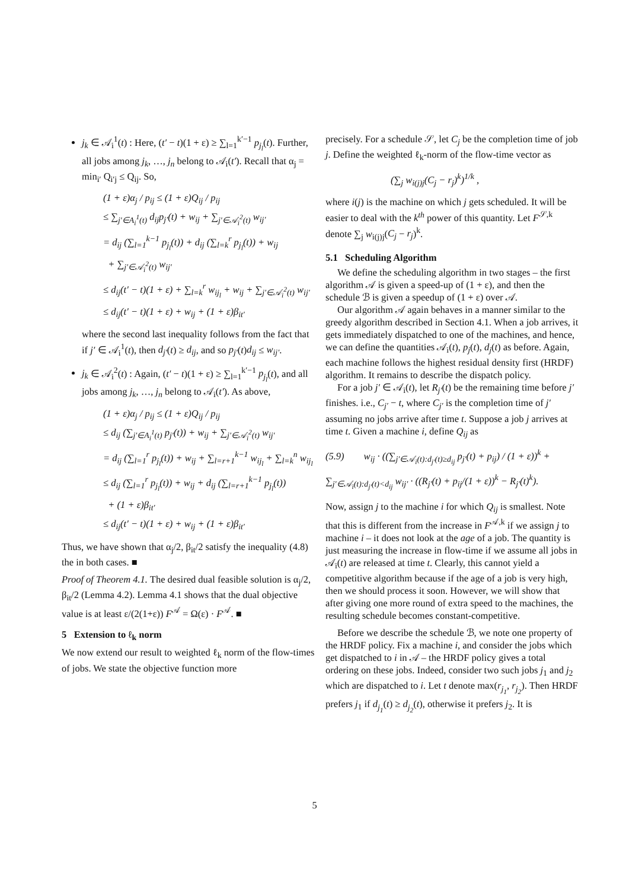j<sub>k</sub> ∈ 𝒜<sub>i</sub><sup>1</sup>(t) : Here, (t′ − t)(1 + ε) ≥ ∑<sub>l=1</sub><sup>k′−1</sup> p<sub>j<sub>l</sub></sub>(t). Further, all jobs among j<sub>k</sub>, …, j<sub>n</sub> belong to 𝒜<sub>i</sub>(t′). Recall that α<sub>j</sub> = min<sub>i′</sub> Q<sub>i′j</sub> ≤ Q<sub>ij</sub>. So,
(1 + ε)α<sub>j</sub> / p<sub>ij</sub> ≤ (1 + ε)Q<sub>ij</sub> / p<sub>ij</sub>
≤ ∑<sub>j′∈A<sub>i</sub><sup>1</sup>(t)</sub> d<sub>ij</sub>p<sub>j′</sub>(t) + w<sub>ij</sub> + ∑<sub>j′∈𝒜<sub>i</sub><sup>2</sup>(t)</sub> w<sub>ij′</sub>
= d<sub>ij</sub> (∑<sub>l=1</sub><sup>k−1</sup> p<sub>j<sub>l</sub></sub>(t)) + d<sub>ij</sub> (∑<sub>l=k</sub><sup>r</sup> p<sub>j<sub>l</sub></sub>(t)) + w<sub>ij</sub>
+ ∑<sub>j′∈𝒜<sub>i</sub><sup>2</sup>(t)</sub> w<sub>ij′</sub>
≤ d<sub>ij</sub>(t′ − t)(1 + ε) + ∑<sub>l=k</sub><sup>r</sup> w<sub>ij<sub>l</sub></sub> + w<sub>ij</sub> + ∑<sub>j′∈𝒜<sub>i</sub><sup>2</sup>(t)</sub> w<sub>ij′</sub>
≤ d<sub>ij</sub>(t′ − t)(1 + ε) + w<sub>ij</sub> + (1 + ε)β<sub>it′</sub>
where the second last inequality follows from the fact that if j′ ∈ 𝒜<sub>i</sub><sup>1</sup>(t), then d<sub>j′</sub>(t) ≥ d<sub>ij</sub>, and so p<sub>j′</sub>(t)d<sub>ij</sub> ≤ w<sub>ij′</sub>.
j<sub>k</sub> ∈ 𝒜<sub>i</sub><sup>2</sup>(t) : Again, (t′ − t)(1 + ε) ≥ ∑<sub>l=1</sub><sup>k′−1</sup> p<sub>j<sub>l</sub></sub>(t), and all jobs among j<sub>k</sub>, …, j<sub>n</sub> belong to 𝒜<sub>i</sub>(t′). As above,
(1 + ε)α<sub>j</sub> / p<sub>ij</sub> ≤ (1 + ε)Q<sub>ij</sub> / p<sub>ij</sub>
≤ d<sub>ij</sub> (∑<sub>j′∈A<sub>i</sub><sup>1</sup>(t)</sub> p<sub>j′</sub>(t)) + w<sub>ij</sub> + ∑<sub>j′∈𝒜<sub>i</sub><sup>2</sup>(t)</sub> w<sub>ij′</sub>
= d<sub>ij</sub> (∑<sub>l=1</sub><sup>r</sup> p<sub>j<sub>l</sub></sub>(t)) + w<sub>ij</sub> + ∑<sub>l=r+1</sub><sup>k−1</sup> w<sub>ij<sub>l</sub></sub> + ∑<sub>l=k</sub><sup>n</sup> w<sub>ij<sub>l</sub></sub>
≤ d<sub>ij</sub> (∑<sub>l=1</sub><sup>r</sup> p<sub>j<sub>l</sub></sub>(t)) + w<sub>ij</sub> + d<sub>ij</sub> (∑<sub>l=r+1</sub><sup>k−1</sup> p<sub>j<sub>l</sub></sub>(t))
+ (1 + ε)β<sub>it′</sub>
≤ d<sub>ij</sub>(t′ − t)(1 + ε) + w<sub>ij</sub> + (1 + ε)β<sub>it′</sub>
Thus, we have shown that α<sub>j</sub>/2, β<sub>it</sub>/2 satisfy the inequality (4.8) the in both cases. ■
Proof of Theorem 4.1. The desired dual feasible solution is α<sub>j</sub>/2, β<sub>it</sub>/2 (Lemma 4.2). Lemma 4.1 shows that the dual objective value is at least ε/(2(1+ε)) F<sup>𝒜</sup> = Ω(ε) · F<sup>𝒜</sup>. ■
5 Extension to ℓ<sub>k</sub> norm
We now extend our result to weighted ℓ<sub>k</sub> norm of the flow-times of jobs. We state the objective function more
precisely. For a schedule 𝒮, let C<sub>j</sub> be the completion time of job j. Define the weighted ℓ<sub>k</sub>-norm of the flow-time vector as
(∑<sub>j</sub> w<sub>i(j)j</sub>(C<sub>j</sub> − r<sub>j</sub>)<sup>k</sup>)<sup>1/k</sup> ,
where i(j) is the machine on which j gets scheduled. It will be easier to deal with the k<sup>th</sup> power of this quantity. Let F<sup>𝒮,k</sup> denote ∑<sub>j</sub> w<sub>i(j)j</sub>(C<sub>j</sub> − r<sub>j</sub>)<sup>k</sup>.
5.1 Scheduling Algorithm
We define the scheduling algorithm in two stages – the first algorithm 𝒜 is given a speed-up of (1 + ε), and then the schedule ℬ is given a speedup of (1 + ε) over 𝒜.
Our algorithm 𝒜 again behaves in a manner similar to the greedy algorithm described in Section 4.1. When a job arrives, it gets immediately dispatched to one of the machines, and hence, we can define the quantities 𝒜<sub>i</sub>(t), p<sub>j</sub>(t), d<sub>j</sub>(t) as before. Again, each machine follows the highest residual density first (HRDF) algorithm. It remains to describe the dispatch policy.
For a job j′ ∈ 𝒜<sub>i</sub>(t), let R<sub>j′</sub>(t) be the remaining time before j′ finishes. i.e., C<sub>j′</sub> − t, where C<sub>j′</sub> is the completion time of j′ assuming no jobs arrive after time t. Suppose a job j arrives at time t. Given a machine i, define Q<sub>ij</sub> as
(5.9) w<sub>ij</sub> · ((∑<sub>j′∈𝒜<sub>i</sub>(t):d<sub>j′</sub>(t)≥d<sub>ij</sub></sub> p<sub>j′</sub>(t) + p<sub>ij</sub>) / (1 + ε))<sup>k</sup> +
∑<sub>j′∈𝒜<sub>i</sub>(t):d<sub>j′</sub>(t)<d<sub>ij</sub></sub> w<sub>ij′</sub> · ((R<sub>j′</sub>(t) + p<sub>ij</sub>/(1 + ε))<sup>k</sup> − R<sub>j′</sub>(t)<sup>k</sup>).
Now, assign j to the machine i for which Q<sub>ij</sub> is smallest. Note that this is different from the increase in F<sup>𝒜,k</sup> if we assign j to machine i – it does not look at the age of a job. The quantity is just measuring the increase in flow-time if we assume all jobs in 𝒜<sub>i</sub>(t) are released at time t. Clearly, this cannot yield a competitive algorithm because if the age of a job is very high, then we should process it soon. However, we will show that after giving one more round of extra speed to the machines, the resulting schedule becomes constant-competitive.
Before we describe the schedule ℬ, we note one property of the HRDF policy. Fix a machine i, and consider the jobs which get dispatched to i in 𝒜 – the HRDF policy gives a total ordering on these jobs. Indeed, consider two such jobs j<sub>1</sub> and j<sub>2</sub> which are dispatched to i. Let t denote max(r<sub>j<sub>1</sub></sub>, r<sub>j<sub>2</sub></sub>). Then HRDF prefers j<sub>1</sub> if d<sub>j<sub>1</sub></sub>(t) ≥ d<sub>j<sub>2</sub></sub>(t), otherwise it prefers j<sub>2</sub>. It is
5